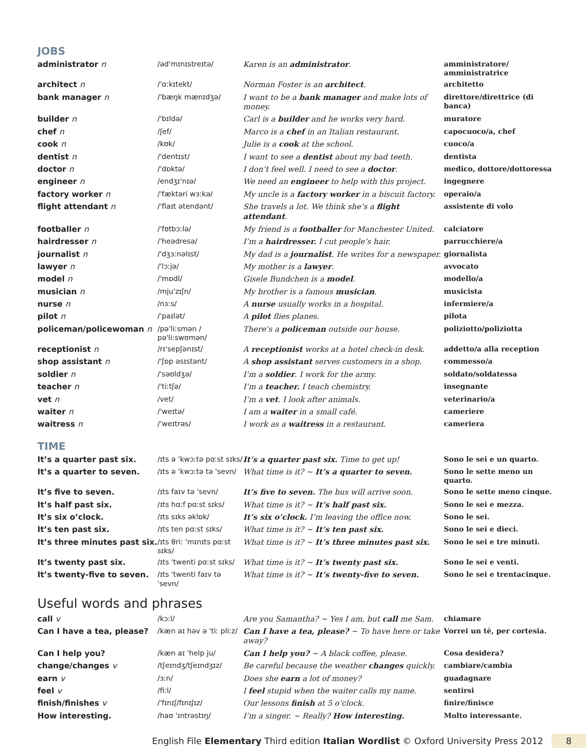JOBS
| administrator n | /əd'mɪnɪstreɪtə/ | Karen is an administrator . | amministratore/ amministratrice |
| architect n | /'ɑːkɪtekt/ | Norman Foster is an architect . | architetto |
| bank manager n | /'bæŋk mænɪdʒə/ | I want to be a bank manager and make lots of money. | direttore/direttrice (di banca) |
| builder n | /'bɪldə/ | Carl is a builder and he works very hard. | muratore |
| chef n | /ʃef/ | Marco is a chef in an Italian restaurant. | capocuoco/a, chef |
| cook n | /kʊk/ | Julie is a cook at the school. | cuoco/a |
| dentist n | /'dentɪst/ | I want to see a dentist about my bad teeth. | dentista |
| doctor n | /'dɒktə/ | I don’t feel well. I need to see a doctor . | medico, dottore/dottoressa |
| engineer n | /endʒɪ'nɪə/ | We need an engineer to help with this project. | ingegnere |
| factory worker n | /'fæktəri wɜːkə/ | My uncle is a factory worker in a biscuit factory. | operaio/a |
| flight attendant n | /'flaɪt ətendənt/ | She travels a lot. We think she’s a flight attendant . | assistente di volo |
| footballer n | /'fʊtbɔːlə/ | My friend is a footballer for Manchester United. | calciatore |
| hairdresser n | /'heədresə/ | I’m a hairdresser. I cut people’s hair. | parrucchiere/a |
| journalist n | /'dʒɜːnəlɪst/ | My dad is a journalist . He writes for a newspaper. | giornalista |
| lawyer n | /'lɔːjə/ | My mother is a lawyer . | avvocato |
| model n | /'mɒdl/ | Gisele Bundchen is a model . | modello/a |
| musician n | /mju'zɪʃn/ | My brother is a famous musician . | musicista |
| nurse n | /nɜːs/ | A nurse usually works in a hospital. | infermiere/a |
| pilot n | /'paɪlət/ | A pilot flies planes. | pilota |
| policeman/policewoman n | /pə'liːsmən / pə'liːswʊmən/ | There’s a policeman outside our house. | poliziotto/poliziotta |
| receptionist n | /rɪ'sepʃənɪst/ | A receptionist works at a hotel check-in desk. | addetto/a alla reception |
| shop assistant n | /'ʃɒp əsɪstənt/ | A shop assistant serves customers in a shop. | commesso/a |
| soldier n | /'səʊldʒə/ | I’m a soldier . I work for the army. | soldato/soldatessa |
| teacher n | /'tiːtʃə/ | I’m a teacher. I teach chemistry. | insegnante |
| vet n | /vet/ | I’m a vet . I look after animals. | veterinario/a |
| waiter n | /'weɪtə/ | I am a waiter in a small café. | cameriere |
| waitress n | /'weɪtrəs/ | I work as a waitress in a restaurant. | cameriera |
TIME
| It’s a quarter past six. | /ɪts ə 'kwɔːtə pɑːst sɪks/ | It’s a quarter past six. Time to get up! | Sono le sei e un quarto. |
| It’s a quarter to seven. | /ɪts ə 'kwɔːtə tə 'sevn/ | What time is it? ~ It’s a quarter to seven. | Sono le sette meno un quarto. |
| It’s five to seven. | /ɪts faɪv tə 'sevn/ | It’s five to seven. The bus will arrive soon. | Sono le sette meno cinque. |
| It’s half past six. | /ɪts hɑːf pɑːst sɪks/ | What time is it? ~ It’s half past six. | Sono le sei e mezza. |
| It’s six o’clock. | /ɪts sɪks əklɒk/ | It’s six o’clock. I’m leaving the office now. | Sono le sei. |
| It’s ten past six. | /ɪts ten pɑːst sɪks/ | What time is it? ~ It’s ten past six. | Sono le sei e dieci. |
| It’s three minutes past six. | /ɪts θriː 'mɪnɪts pɑːst sɪks/ | What time is it? ~ It’s three minutes past six. | Sono le sei e tre minuti. |
| It’s twenty past six. | /ɪts 'twenti pɑːst sɪks/ | What time is it? ~ It’s twenty past six. | Sono le sei e venti. |
| It’s twenty-five to seven. | /ɪts 'twenti faɪv tə 'sevn/ | What time is it? ~ It’s twenty-five to seven. | Sono le sei e trentacinque. |
Useful words and phrases
| call v | /kɔːl/ | Are you Samantha? ~ Yes I am, but call me Sam. | chiamare |
| Can I have a tea, please? | /kæn aɪ həv ə 'tiː pliːz/ | Can I have a tea, please? ~ To have here or take away? | Vorrei un tè, per cortesia. |
| Can I help you? | /kæn aɪ 'help ju/ | Can I help you? ~ A black coffee, please. | Cosa desidera? |
| change/changes v | /tʃeɪndʒ/tʃeɪndʒɪz/ | Be careful because the weather changes quickly. | cambiare/cambia |
| earn v | /ɜːn/ | Does she earn a lot of money? | guadagnare |
| feel v | /fiːl/ | I feel stupid when the waiter calls my name. | sentirsi |
| finish/finishes v | /'fɪnɪʃ/fɪnɪʃɪz/ | Our lessons finish at 5 o’clock. | finire/finisce |
| How interesting. | /haʊ 'ɪntrəstɪŋ/ | I’m a singer. ~ Really? How interesting. | Molto interessante. |
English File Elementary Third edition Italian Wordlist © Oxford University Press 2012 8